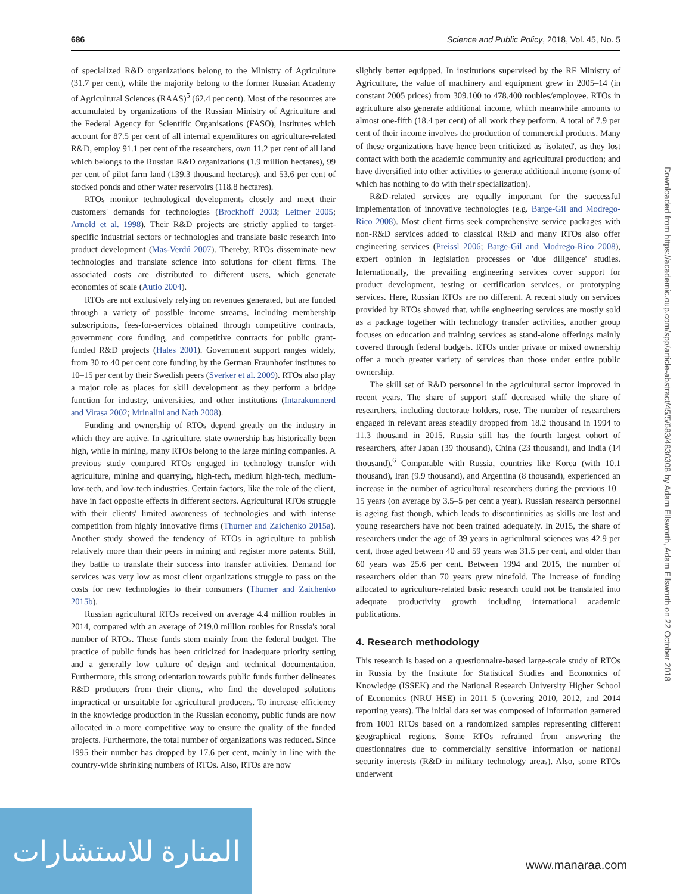686 Science and Public Policy, 2018, Vol. 45, No. 5
of specialized R&D organizations belong to the Ministry of Agriculture (31.7 per cent), while the majority belong to the former Russian Academy of Agricultural Sciences (RAAS)<sup>5</sup> (62.4 per cent). Most of the resources are accumulated by organizations of the Russian Ministry of Agriculture and the Federal Agency for Scientific Organisations (FASO), institutes which account for 87.5 per cent of all internal expenditures on agriculture-related R&D, employ 91.1 per cent of the researchers, own 11.2 per cent of all land which belongs to the Russian R&D organizations (1.9 million hectares), 99 per cent of pilot farm land (139.3 thousand hectares), and 53.6 per cent of stocked ponds and other water reservoirs (118.8 hectares).
RTOs monitor technological developments closely and meet their customers' demands for technologies (Brockhoff 2003; Leitner 2005; Arnold et al. 1998). Their R&D projects are strictly applied to target-specific industrial sectors or technologies and translate basic research into product development (Mas-Verdú 2007). Thereby, RTOs disseminate new technologies and translate science into solutions for client firms. The associated costs are distributed to different users, which generate economies of scale (Autio 2004).
RTOs are not exclusively relying on revenues generated, but are funded through a variety of possible income streams, including membership subscriptions, fees-for-services obtained through competitive contracts, government core funding, and competitive contracts for public grant-funded R&D projects (Hales 2001). Government support ranges widely, from 30 to 40 per cent core funding by the German Fraunhofer institutes to 10–15 per cent by their Swedish peers (Sverker et al. 2009). RTOs also play a major role as places for skill development as they perform a bridge function for industry, universities, and other institutions (Intarakumnerd and Virasa 2002; Mrinalini and Nath 2008).
Funding and ownership of RTOs depend greatly on the industry in which they are active. In agriculture, state ownership has historically been high, while in mining, many RTOs belong to the large mining companies. A previous study compared RTOs engaged in technology transfer with agriculture, mining and quarrying, high-tech, medium high-tech, medium-low-tech, and low-tech industries. Certain factors, like the role of the client, have in fact opposite effects in different sectors. Agricultural RTOs struggle with their clients' limited awareness of technologies and with intense competition from highly innovative firms (Thurner and Zaichenko 2015a). Another study showed the tendency of RTOs in agriculture to publish relatively more than their peers in mining and register more patents. Still, they battle to translate their success into transfer activities. Demand for services was very low as most client organizations struggle to pass on the costs for new technologies to their consumers (Thurner and Zaichenko 2015b).
Russian agricultural RTOs received on average 4.4 million roubles in 2014, compared with an average of 219.0 million roubles for Russia's total number of RTOs. These funds stem mainly from the federal budget. The practice of public funds has been criticized for inadequate priority setting and a generally low culture of design and technical documentation. Furthermore, this strong orientation towards public funds further delineates R&D producers from their clients, who find the developed solutions impractical or unsuitable for agricultural producers. To increase efficiency in the knowledge production in the Russian economy, public funds are now allocated in a more competitive way to ensure the quality of the funded projects. Furthermore, the total number of organizations was reduced. Since 1995 their number has dropped by 17.6 per cent, mainly in line with the country-wide shrinking numbers of RTOs. Also, RTOs are now
slightly better equipped. In institutions supervised by the RF Ministry of Agriculture, the value of machinery and equipment grew in 2005–14 (in constant 2005 prices) from 309.100 to 478.400 roubles/employee. RTOs in agriculture also generate additional income, which meanwhile amounts to almost one-fifth (18.4 per cent) of all work they perform. A total of 7.9 per cent of their income involves the production of commercial products. Many of these organizations have hence been criticized as 'isolated', as they lost contact with both the academic community and agricultural production; and have diversified into other activities to generate additional income (some of which has nothing to do with their specialization).
R&D-related services are equally important for the successful implementation of innovative technologies (e.g. Barge-Gil and Modrego-Rico 2008). Most client firms seek comprehensive service packages with non-R&D services added to classical R&D and many RTOs also offer engineering services (Preissl 2006; Barge-Gil and Modrego-Rico 2008), expert opinion in legislation processes or 'due diligence' studies. Internationally, the prevailing engineering services cover support for product development, testing or certification services, or prototyping services. Here, Russian RTOs are no different. A recent study on services provided by RTOs showed that, while engineering services are mostly sold as a package together with technology transfer activities, another group focuses on education and training services as stand-alone offerings mainly covered through federal budgets. RTOs under private or mixed ownership offer a much greater variety of services than those under entire public ownership.
The skill set of R&D personnel in the agricultural sector improved in recent years. The share of support staff decreased while the share of researchers, including doctorate holders, rose. The number of researchers engaged in relevant areas steadily dropped from 18.2 thousand in 1994 to 11.3 thousand in 2015. Russia still has the fourth largest cohort of researchers, after Japan (39 thousand), China (23 thousand), and India (14 thousand).<sup>6</sup> Comparable with Russia, countries like Korea (with 10.1 thousand), Iran (9.9 thousand), and Argentina (8 thousand), experienced an increase in the number of agricultural researchers during the previous 10–15 years (on average by 3.5–5 per cent a year). Russian research personnel is ageing fast though, which leads to discontinuities as skills are lost and young researchers have not been trained adequately. In 2015, the share of researchers under the age of 39 years in agricultural sciences was 42.9 per cent, those aged between 40 and 59 years was 31.5 per cent, and older than 60 years was 25.6 per cent. Between 1994 and 2015, the number of researchers older than 70 years grew ninefold. The increase of funding allocated to agriculture-related basic research could not be translated into adequate productivity growth including international academic publications.
4. Research methodology
This research is based on a questionnaire-based large-scale study of RTOs in Russia by the Institute for Statistical Studies and Economics of Knowledge (ISSEK) and the National Research University Higher School of Economics (NRU HSE) in 2011–5 (covering 2010, 2012, and 2014 reporting years). The initial data set was composed of information garnered from 1001 RTOs based on a randomized samples representing different geographical regions. Some RTOs refrained from answering the questionnaires due to commercially sensitive information or national security interests (R&D in military technology areas). Also, some RTOs underwent
Downloaded from https://academic.oup.com/spp/article-abstract/45/5/683/4836308 by Adam Ellsworth, Adam Ellsworth on 22 October 2018
المنارة للاستشارات
www.manaraa.com